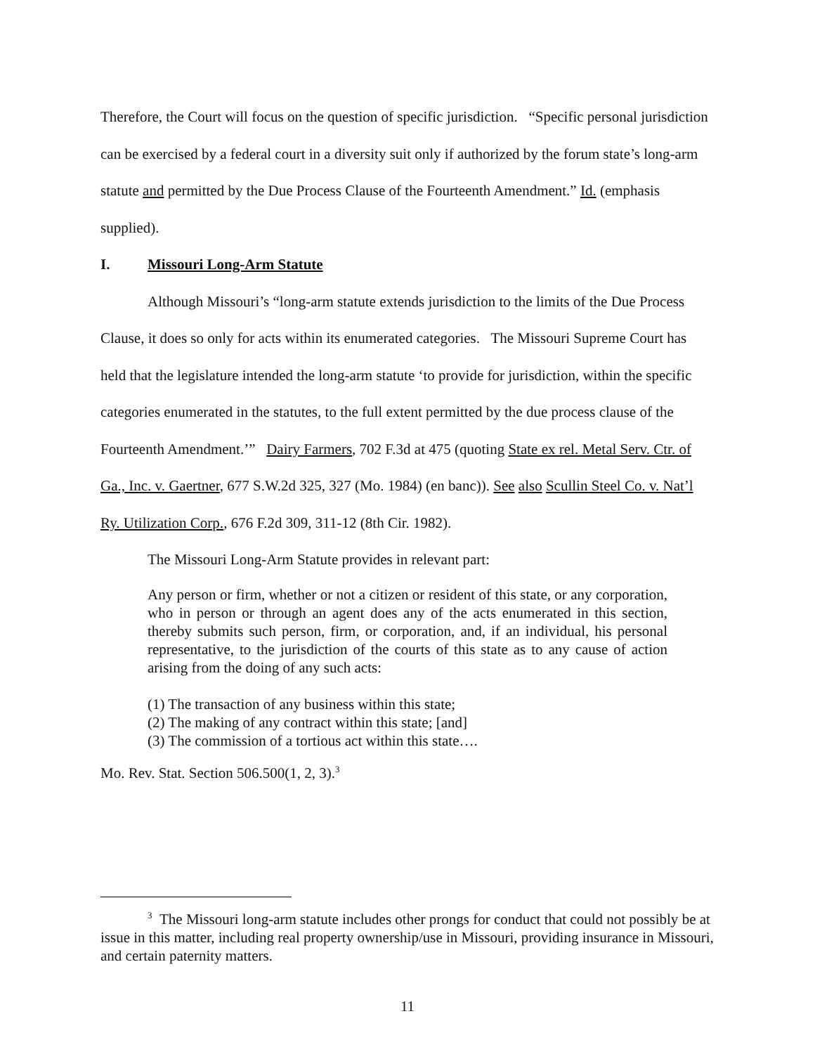Therefore, the Court will focus on the question of specific jurisdiction. “Specific personal jurisdiction can be exercised by a federal court in a diversity suit only if authorized by the forum state’s long-arm statute and permitted by the Due Process Clause of the Fourteenth Amendment.” Id. (emphasis supplied).
I. Missouri Long-Arm Statute
Although Missouri’s “long-arm statute extends jurisdiction to the limits of the Due Process Clause, it does so only for acts within its enumerated categories. The Missouri Supreme Court has held that the legislature intended the long-arm statute ‘to provide for jurisdiction, within the specific categories enumerated in the statutes, to the full extent permitted by the due process clause of the Fourteenth Amendment.’” Dairy Farmers, 702 F.3d at 475 (quoting State ex rel. Metal Serv. Ctr. of Ga., Inc. v. Gaertner, 677 S.W.2d 325, 327 (Mo. 1984) (en banc)). See also Scullin Steel Co. v. Nat’l Ry. Utilization Corp., 676 F.2d 309, 311-12 (8th Cir. 1982).
The Missouri Long-Arm Statute provides in relevant part:
Any person or firm, whether or not a citizen or resident of this state, or any corporation, who in person or through an agent does any of the acts enumerated in this section, thereby submits such person, firm, or corporation, and, if an individual, his personal representative, to the jurisdiction of the courts of this state as to any cause of action arising from the doing of any such acts:
(1) The transaction of any business within this state;
(2) The making of any contract within this state; [and]
(3) The commission of a tortious act within this state….
Mo. Rev. Stat. Section 506.500(1, 2, 3).<sup>3</sup>
<sup>3</sup> The Missouri long-arm statute includes other prongs for conduct that could not possibly be at issue in this matter, including real property ownership/use in Missouri, providing insurance in Missouri, and certain paternity matters.
11